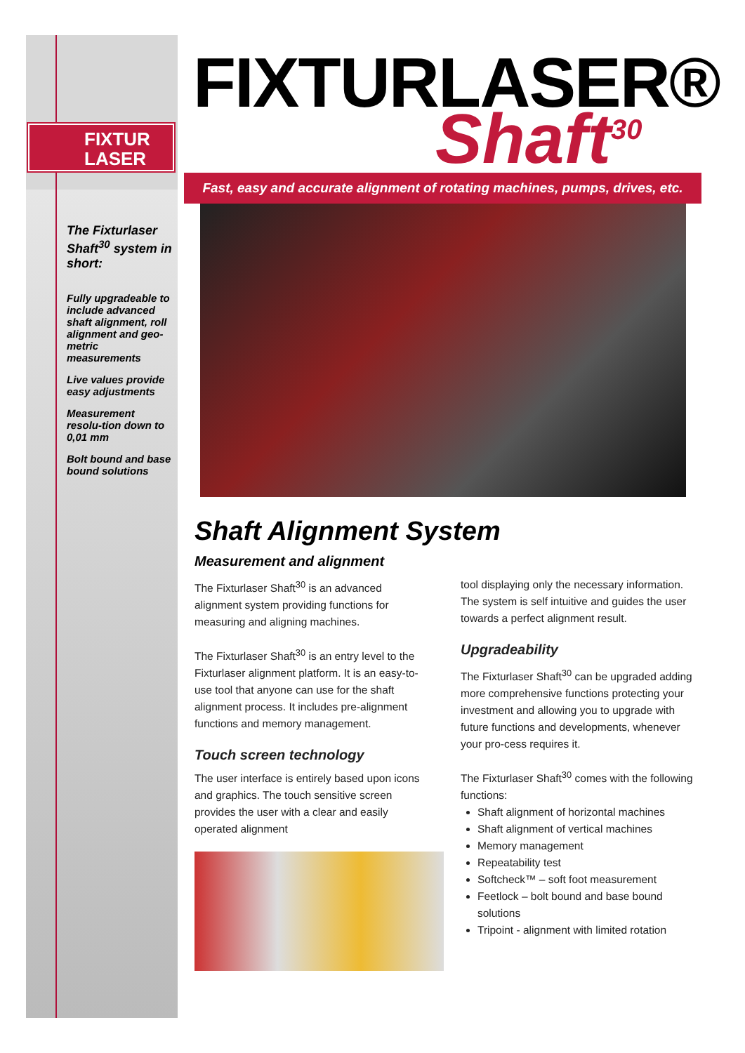FIXTUR
LASER
FIXTURLASER®
Shaft<sup>30</sup>
Fast, easy and accurate alignment of rotating machines, pumps, drives, etc.
The Fixturlaser Shaft<sup>30</sup> system in short:
Fully upgradeable to include advanced shaft alignment, roll alignment and geo-metric measurements
Live values provide easy adjustments
Measurement resolu-tion down to 0,01 mm
Bolt bound and base bound solutions
Shaft Alignment System
Measurement and alignment
The Fixturlaser Shaft<sup>30</sup> is an advanced alignment system providing functions for measuring and aligning machines.
The Fixturlaser Shaft<sup>30</sup> is an entry level to the Fixturlaser alignment platform. It is an easy-to-use tool that anyone can use for the shaft alignment process. It includes pre-alignment functions and memory management.
Touch screen technology
The user interface is entirely based upon icons and graphics. The touch sensitive screen provides the user with a clear and easily operated alignment
tool displaying only the necessary information. The system is self intuitive and guides the user towards a perfect alignment result.
Upgradeability
The Fixturlaser Shaft<sup>30</sup> can be upgraded adding more comprehensive functions protecting your investment and allowing you to upgrade with future functions and developments, whenever your pro-cess requires it.
The Fixturlaser Shaft<sup>30</sup> comes with the following functions:
Shaft alignment of horizontal machines
Shaft alignment of vertical machines
Memory management
Repeatability test
Softcheck™ – soft foot measurement
Feetlock – bolt bound and base bound solutions
Tripoint - alignment with limited rotation